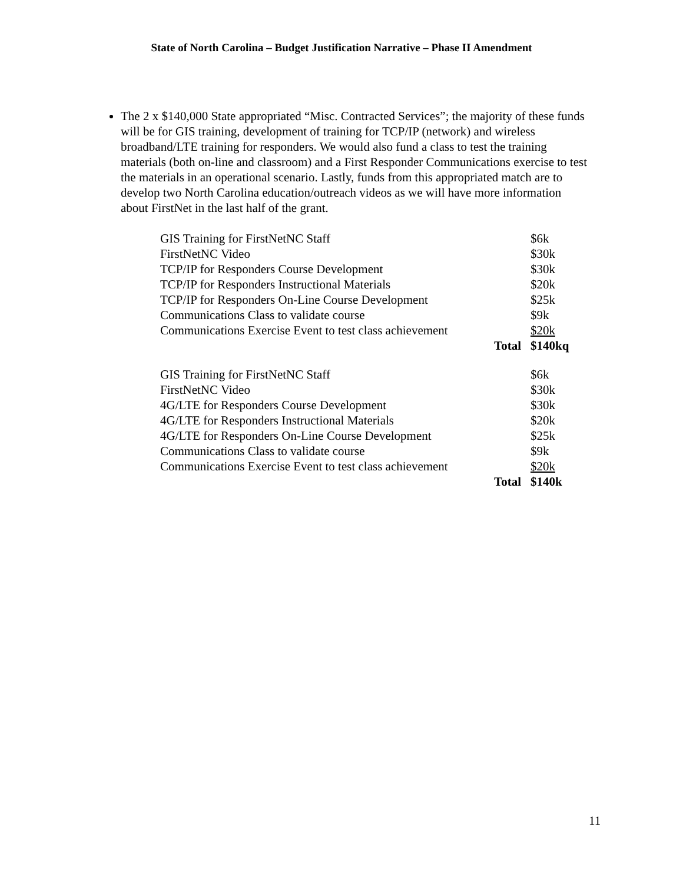State of North Carolina – Budget Justification Narrative – Phase II Amendment
The 2 x $140,000 State appropriated “Misc. Contracted Services”; the majority of these funds will be for GIS training, development of training for TCP/IP (network) and wireless broadband/LTE training for responders. We would also fund a class to test the training materials (both on-line and classroom) and a First Responder Communications exercise to test the materials in an operational scenario. Lastly, funds from this appropriated match are to develop two North Carolina education/outreach videos as we will have more information about FirstNet in the last half of the grant.
| GIS Training for FirstNetNC Staff | | $6k |
| FirstNetNC Video | | $30k |
| TCP/IP for Responders Course Development | | $30k |
| TCP/IP for Responders Instructional Materials | | $20k |
| TCP/IP for Responders On-Line Course Development | | $25k |
| Communications Class to validate course | | $9k |
| Communications Exercise Event to test class achievement | | $20k |
| | Total | $140kq |
| GIS Training for FirstNetNC Staff | | $6k |
| FirstNetNC Video | | $30k |
| 4G/LTE for Responders Course Development | | $30k |
| 4G/LTE for Responders Instructional Materials | | $20k |
| 4G/LTE for Responders On-Line Course Development | | $25k |
| Communications Class to validate course | | $9k |
| Communications Exercise Event to test class achievement | | $20k |
| | Total | $140k |
11